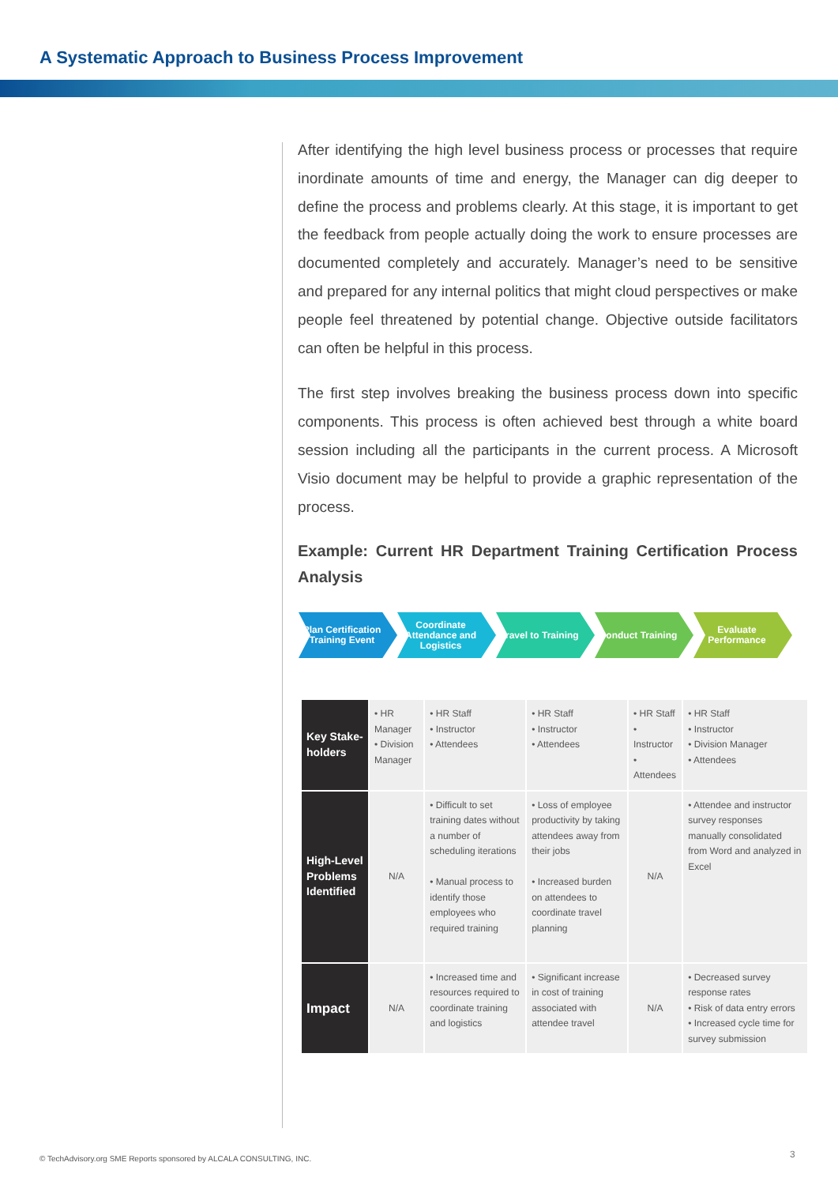A Systematic Approach to Business Process Improvement
After identifying the high level business process or processes that require inordinate amounts of time and energy, the Manager can dig deeper to define the process and problems clearly. At this stage, it is important to get the feedback from people actually doing the work to ensure processes are documented completely and accurately. Manager’s need to be sensitive and prepared for any internal politics that might cloud perspectives or make people feel threatened by potential change. Objective outside facilitators can often be helpful in this process.
The first step involves breaking the business process down into specific components. This process is often achieved best through a white board session including all the participants in the current process. A Microsoft Visio document may be helpful to provide a graphic representation of the process.
Example: Current HR Department Training Certification Process Analysis
Plan Certification Training Event
Coordinate Attendance and Logistics
Travel to Training
Conduct Training Evaluate Performance
| Key Stake-holders | • HR Manager • Division Manager | • HR Staff • Instructor • Attendees | • HR Staff • Instructor • Attendees | • HR Staff • Instructor • Attendees | • HR Staff • Instructor • Division Manager • Attendees |
| High-Level Problems Identified | N/A | • Difficult to set training dates without a number of scheduling iterations • Manual process to identify those employees who required training | • Loss of employee productivity by taking attendees away from their jobs • Increased burden on attendees to coordinate travel planning | N/A | • Attendee and instructor survey responses manually consolidated from Word and analyzed in Excel |
| Impact | N/A | • Increased time and resources required to coordinate training and logistics | • Significant increase in cost of training associated with attendee travel | N/A | • Decreased survey response rates • Risk of data entry errors • Increased cycle time for survey submission |
© TechAdvisory.org SME Reports sponsored by ALCALA CONSULTING, INC.
3